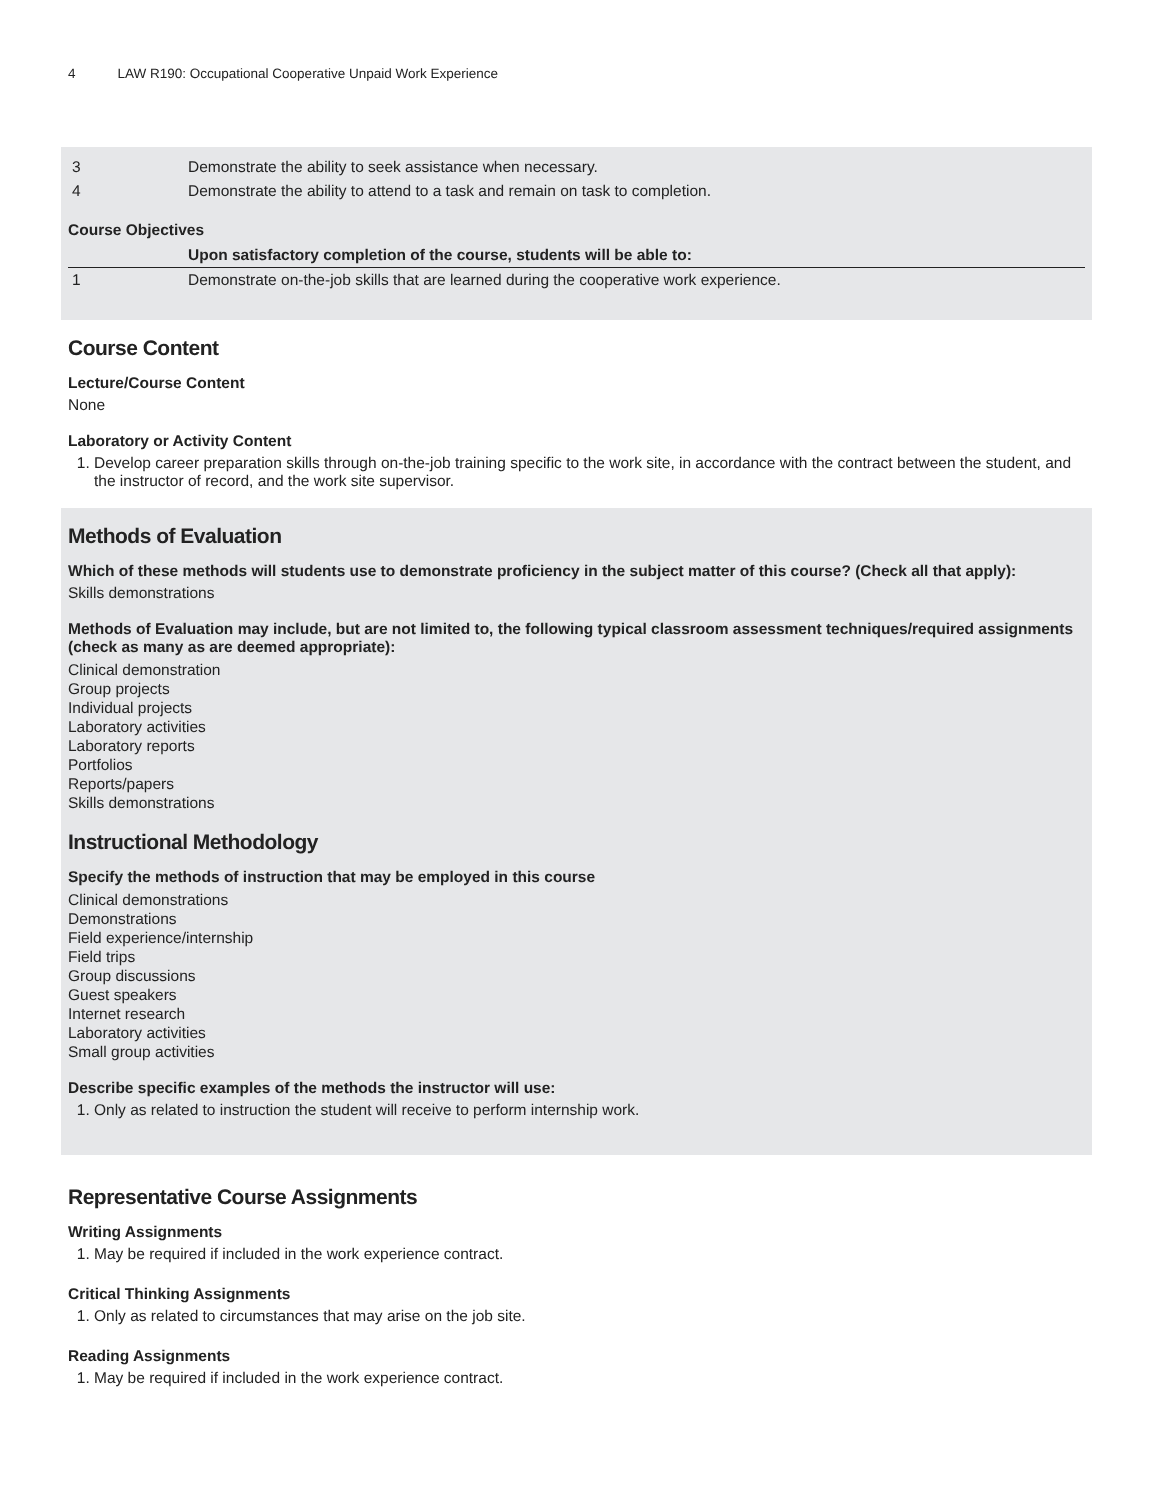4 LAW R190: Occupational Cooperative Unpaid Work Experience
| 3 | Demonstrate the ability to seek assistance when necessary. |
| 4 | Demonstrate the ability to attend to a task and remain on task to completion. |
Course Objectives
| | Upon satisfactory completion of the course, students will be able to: |
| --- | --- |
| 1 | Demonstrate on-the-job skills that are learned during the cooperative work experience. |
Course Content
Lecture/Course Content
None
Laboratory or Activity Content
1. Develop career preparation skills through on-the-job training specific to the work site, in accordance with the contract between the student, and the instructor of record, and the work site supervisor.
Methods of Evaluation
Which of these methods will students use to demonstrate proficiency in the subject matter of this course? (Check all that apply):
Skills demonstrations
Methods of Evaluation may include, but are not limited to, the following typical classroom assessment techniques/required assignments (check as many as are deemed appropriate):
Clinical demonstration
Group projects
Individual projects
Laboratory activities
Laboratory reports
Portfolios
Reports/papers
Skills demonstrations
Instructional Methodology
Specify the methods of instruction that may be employed in this course
Clinical demonstrations
Demonstrations
Field experience/internship
Field trips
Group discussions
Guest speakers
Internet research
Laboratory activities
Small group activities
Describe specific examples of the methods the instructor will use:
1. Only as related to instruction the student will receive to perform internship work.
Representative Course Assignments
Writing Assignments
1. May be required if included in the work experience contract.
Critical Thinking Assignments
1. Only as related to circumstances that may arise on the job site.
Reading Assignments
1. May be required if included in the work experience contract.